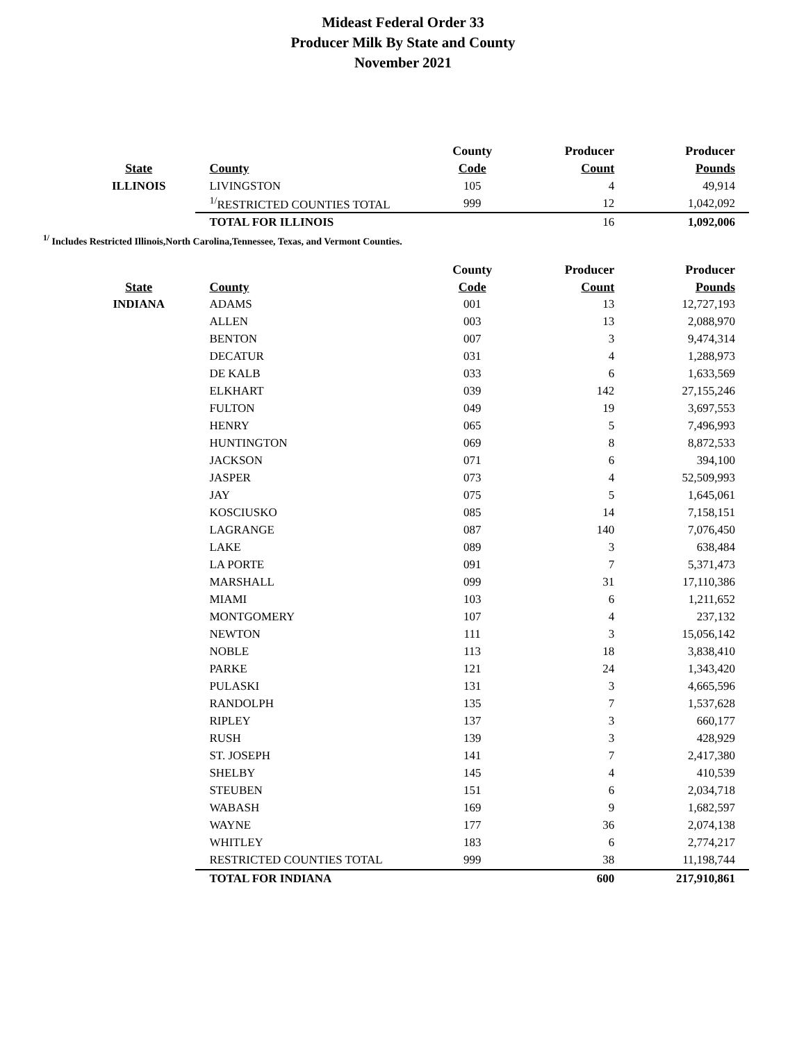Mideast Federal Order 33
Producer Milk By State and County
November 2021
| | | County | Producer | Producer |
| --- | --- | --- | --- | --- |
| State | County | Code | Count | Pounds |
| ILLINOIS | LIVINGSTON | 105 | 4 | 49,914 |
| | <sup>1/</sup>RESTRICTED COUNTIES TOTAL | 999 | 12 | 1,042,092 |
| | TOTAL FOR ILLINOIS | | 16 | 1,092,006 |
<sup>1/</sup> Includes Restricted Illinois,North Carolina,Tennessee, Texas, and Vermont Counties.
| | | County | Producer | Producer |
| --- | --- | --- | --- | --- |
| State | County | Code | Count | Pounds |
| INDIANA | ADAMS | 001 | 13 | 12,727,193 |
| | ALLEN | 003 | 13 | 2,088,970 |
| | BENTON | 007 | 3 | 9,474,314 |
| | DECATUR | 031 | 4 | 1,288,973 |
| | DE KALB | 033 | 6 | 1,633,569 |
| | ELKHART | 039 | 142 | 27,155,246 |
| | FULTON | 049 | 19 | 3,697,553 |
| | HENRY | 065 | 5 | 7,496,993 |
| | HUNTINGTON | 069 | 8 | 8,872,533 |
| | JACKSON | 071 | 6 | 394,100 |
| | JASPER | 073 | 4 | 52,509,993 |
| | JAY | 075 | 5 | 1,645,061 |
| | KOSCIUSKO | 085 | 14 | 7,158,151 |
| | LAGRANGE | 087 | 140 | 7,076,450 |
| | LAKE | 089 | 3 | 638,484 |
| | LA PORTE | 091 | 7 | 5,371,473 |
| | MARSHALL | 099 | 31 | 17,110,386 |
| | MIAMI | 103 | 6 | 1,211,652 |
| | MONTGOMERY | 107 | 4 | 237,132 |
| | NEWTON | 111 | 3 | 15,056,142 |
| | NOBLE | 113 | 18 | 3,838,410 |
| | PARKE | 121 | 24 | 1,343,420 |
| | PULASKI | 131 | 3 | 4,665,596 |
| | RANDOLPH | 135 | 7 | 1,537,628 |
| | RIPLEY | 137 | 3 | 660,177 |
| | RUSH | 139 | 3 | 428,929 |
| | ST. JOSEPH | 141 | 7 | 2,417,380 |
| | SHELBY | 145 | 4 | 410,539 |
| | STEUBEN | 151 | 6 | 2,034,718 |
| | WABASH | 169 | 9 | 1,682,597 |
| | WAYNE | 177 | 36 | 2,074,138 |
| | WHITLEY | 183 | 6 | 2,774,217 |
| | RESTRICTED COUNTIES TOTAL | 999 | 38 | 11,198,744 |
| | TOTAL FOR INDIANA | | 600 | 217,910,861 |